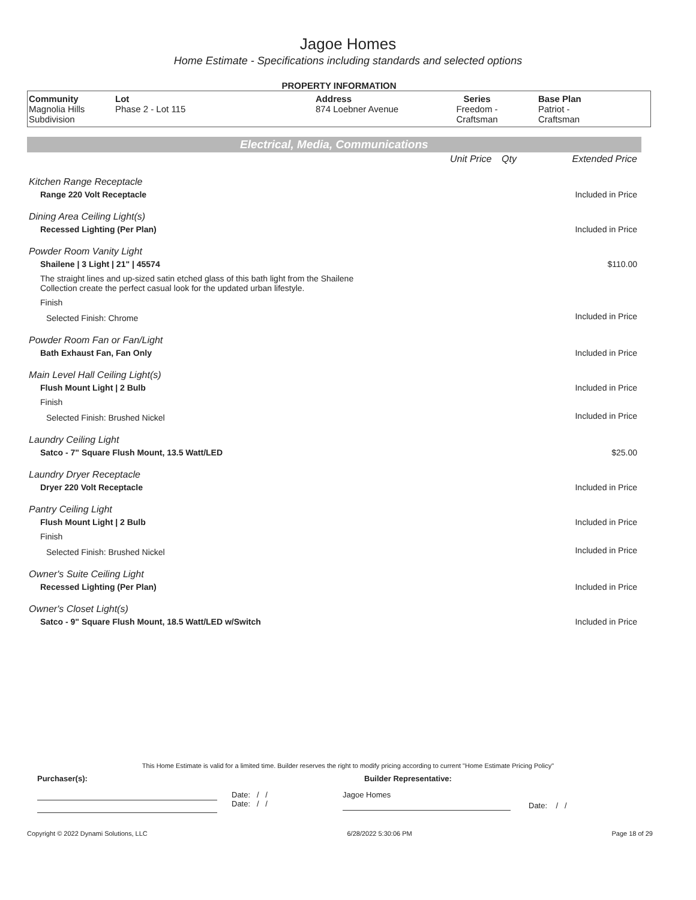Jagoe Homes
Home Estimate - Specifications including standards and selected options
PROPERTY INFORMATION
| Community Magnolia Hills Subdivision | Lot Phase 2 - Lot 115 | Address 874 Loebner Avenue | Series Freedom - Craftsman | Base Plan Patriot - Craftsman |
Electrical, Media, Communications
| | Unit Price | Qty | Extended Price |
| Kitchen Range Receptacle | | | |
| Range 220 Volt Receptacle | | | Included in Price |
| Dining Area Ceiling Light(s) | | | |
| Recessed Lighting (Per Plan) | | | Included in Price |
| Powder Room Vanity Light | | | |
| Shailene / 3 Light / 21" / 45574 | | | $110.00 |
| The straight lines and up-sized satin etched glass of this bath light from the Shailene Collection create the perfect casual look for the updated urban lifestyle. | | | |
| Finish | | | |
| Selected Finish: Chrome | | | Included in Price |
| Powder Room Fan or Fan/Light | | | |
| Bath Exhaust Fan, Fan Only | | | Included in Price |
| Main Level Hall Ceiling Light(s) | | | |
| Flush Mount Light / 2 Bulb | | | Included in Price |
| Finish | | | |
| Selected Finish: Brushed Nickel | | | Included in Price |
| Laundry Ceiling Light | | | |
| Satco - 7" Square Flush Mount, 13.5 Watt/LED | | | $25.00 |
| Laundry Dryer Receptacle | | | |
| Dryer 220 Volt Receptacle | | | Included in Price |
| Pantry Ceiling Light | | | |
| Flush Mount Light / 2 Bulb | | | Included in Price |
| Finish | | | |
| Selected Finish: Brushed Nickel | | | Included in Price |
| Owner's Suite Ceiling Light | | | |
| Recessed Lighting (Per Plan) | | | Included in Price |
| Owner's Closet Light(s) | | | |
| Satco - 9" Square Flush Mount, 18.5 Watt/LED w/Switch | | | Included in Price |
This Home Estimate is valid for a limited time. Builder reserves the right to modify pricing according to current "Home Estimate Pricing Policy"
Purchaser(s): Builder Representative:
Date: / /
Date: / /
Jagoe Homes
Date: / /
Copyright © 2022 Dynami Solutions, LLC 6/28/2022 5:30:06 PM Page 18 of 29